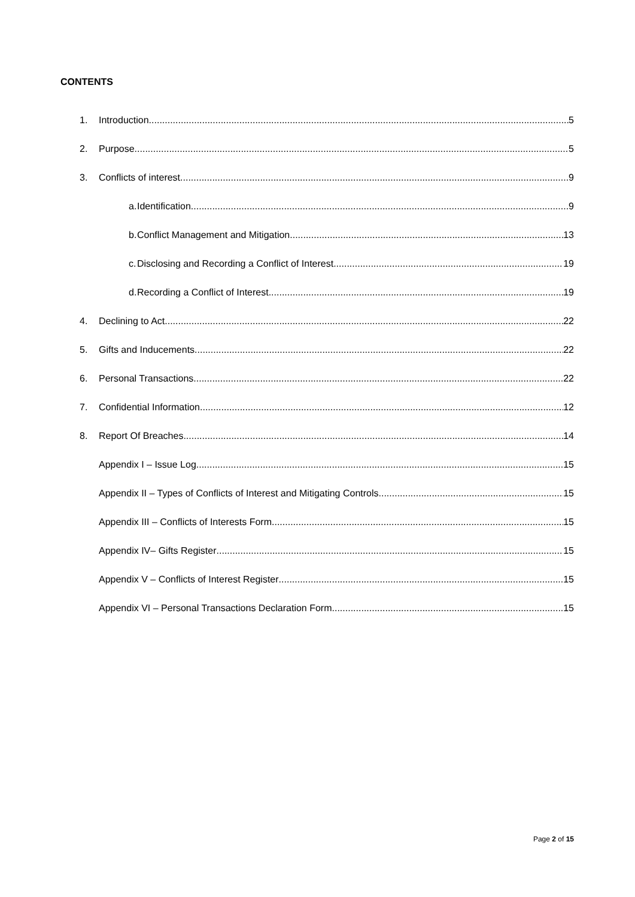CONTENTS
1. Introduction 5
2. Purpose 5
3. Conflicts of interest 9
a. Identification 9
b. Conflict Management and Mitigation 13
c. Disclosing and Recording a Conflict of Interest 19
d. Recording a Conflict of Interest 19
4. Declining to Act 22
5. Gifts and Inducements 22
6. Personal Transactions 22
7. Confidential Information 12
8. Report Of Breaches 14
Appendix I – Issue Log 15
Appendix II – Types of Conflicts of Interest and Mitigating Controls 15
Appendix III – Conflicts of Interests Form 15
Appendix IV– Gifts Register 15
Appendix V – Conflicts of Interest Register 15
Appendix VI – Personal Transactions Declaration Form 15
Page 2 of 15